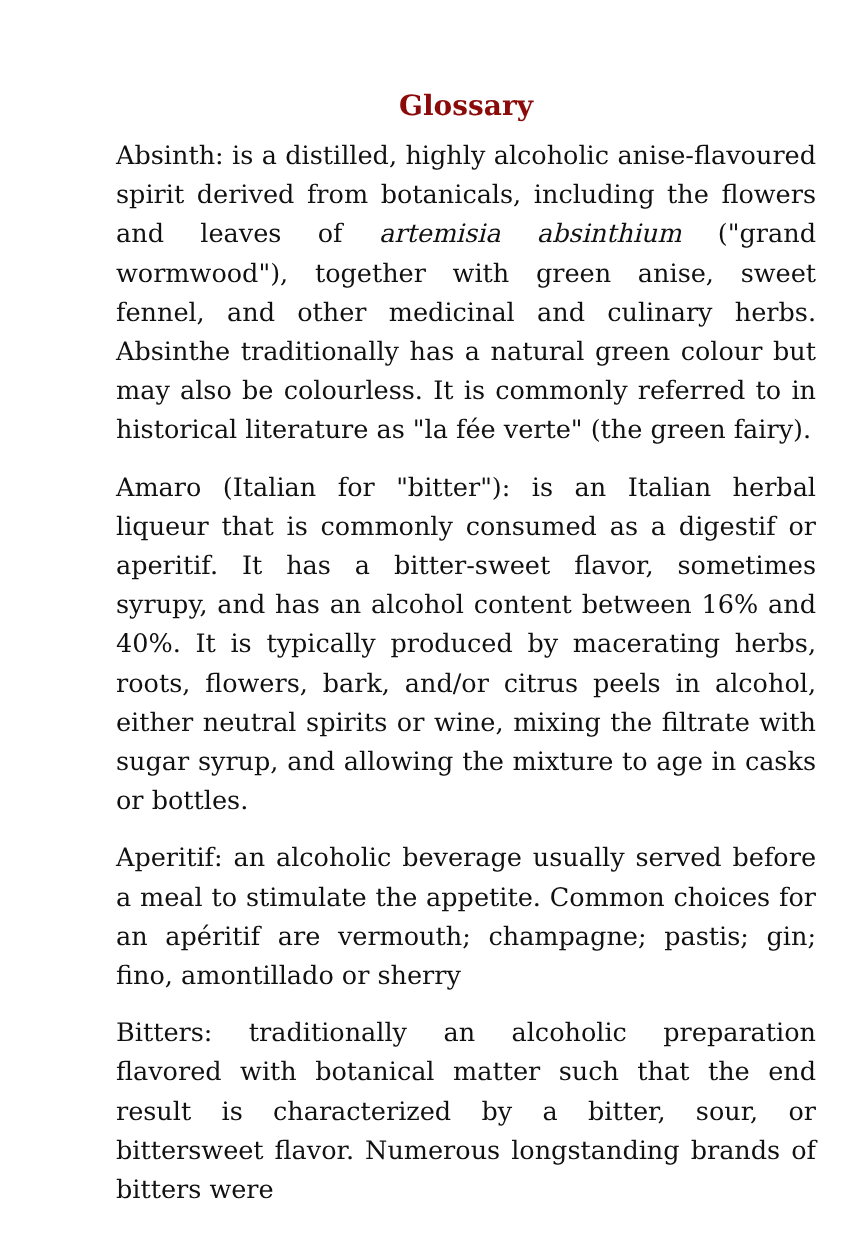Glossary
Absinth: is a distilled, highly alcoholic anise-flavoured spirit derived from botanicals, including the flowers and leaves of artemisia absinthium ("grand wormwood"), together with green anise, sweet fennel, and other medicinal and culinary herbs. Absinthe traditionally has a natural green colour but may also be colourless. It is commonly referred to in historical literature as "la fée verte" (the green fairy).
Amaro (Italian for "bitter"): is an Italian herbal liqueur that is commonly consumed as a digestif or aperitif. It has a bitter-sweet flavor, sometimes syrupy, and has an alcohol content between 16% and 40%. It is typically produced by macerating herbs, roots, flowers, bark, and/or citrus peels in alcohol, either neutral spirits or wine, mixing the filtrate with sugar syrup, and allowing the mixture to age in casks or bottles.
Aperitif: an alcoholic beverage usually served before a meal to stimulate the appetite. Common choices for an apéritif are vermouth; champagne; pastis; gin; fino, amontillado or sherry
Bitters: traditionally an alcoholic preparation flavored with botanical matter such that the end result is characterized by a bitter, sour, or bittersweet flavor. Numerous longstanding brands of bitters were